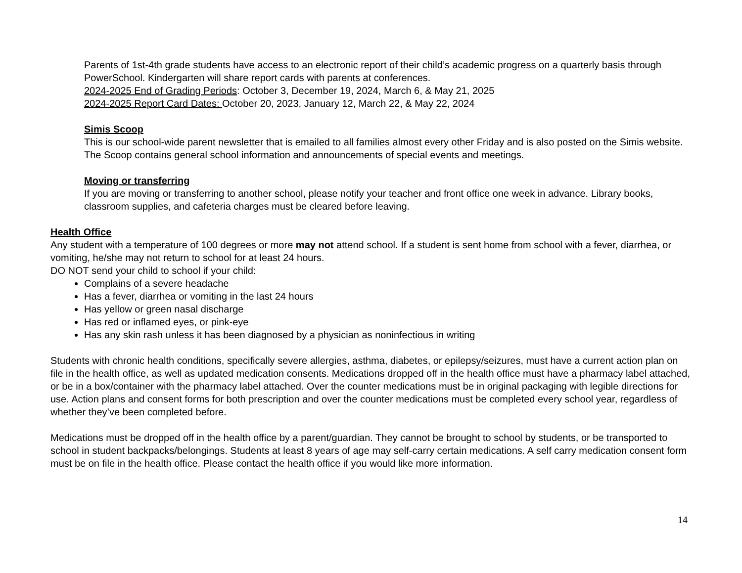Parents of 1st-4th grade students have access to an electronic report of their child’s academic progress on a quarterly basis through PowerSchool. Kindergarten will share report cards with parents at conferences.
2024-2025 End of Grading Periods: October 3, December 19, 2024, March 6, & May 21, 2025
2024-2025 Report Card Dates: October 20, 2023, January 12, March 22, & May 22, 2024
Simis Scoop
This is our school-wide parent newsletter that is emailed to all families almost every other Friday and is also posted on the Simis website. The Scoop contains general school information and announcements of special events and meetings.
Moving or transferring
If you are moving or transferring to another school, please notify your teacher and front office one week in advance. Library books, classroom supplies, and cafeteria charges must be cleared before leaving.
Health Office
Any student with a temperature of 100 degrees or more may not attend school. If a student is sent home from school with a fever, diarrhea, or vomiting, he/she may not return to school for at least 24 hours.
DO NOT send your child to school if your child:
Complains of a severe headache
Has a fever, diarrhea or vomiting in the last 24 hours
Has yellow or green nasal discharge
Has red or inflamed eyes, or pink-eye
Has any skin rash unless it has been diagnosed by a physician as noninfectious in writing
Students with chronic health conditions, specifically severe allergies, asthma, diabetes, or epilepsy/seizures, must have a current action plan on file in the health office, as well as updated medication consents. Medications dropped off in the health office must have a pharmacy label attached, or be in a box/container with the pharmacy label attached. Over the counter medications must be in original packaging with legible directions for use. Action plans and consent forms for both prescription and over the counter medications must be completed every school year, regardless of whether they’ve been completed before.
Medications must be dropped off in the health office by a parent/guardian. They cannot be brought to school by students, or be transported to school in student backpacks/belongings. Students at least 8 years of age may self-carry certain medications. A self carry medication consent form must be on file in the health office. Please contact the health office if you would like more information.
14